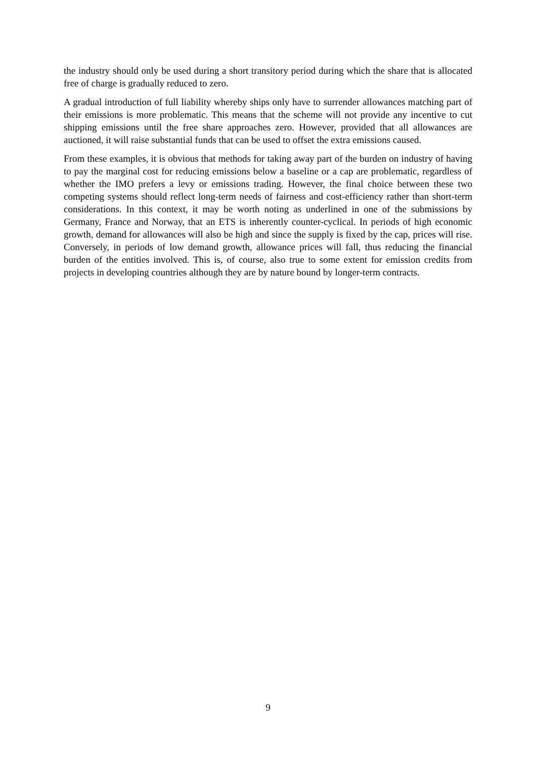the industry should only be used during a short transitory period during which the share that is allocated free of charge is gradually reduced to zero.
A gradual introduction of full liability whereby ships only have to surrender allowances matching part of their emissions is more problematic. This means that the scheme will not provide any incentive to cut shipping emissions until the free share approaches zero. However, provided that all allowances are auctioned, it will raise substantial funds that can be used to offset the extra emissions caused.
From these examples, it is obvious that methods for taking away part of the burden on industry of having to pay the marginal cost for reducing emissions below a baseline or a cap are problematic, regardless of whether the IMO prefers a levy or emissions trading. However, the final choice between these two competing systems should reflect long-term needs of fairness and cost-efficiency rather than short-term considerations. In this context, it may be worth noting as underlined in one of the submissions by Germany, France and Norway, that an ETS is inherently counter-cyclical. In periods of high economic growth, demand for allowances will also be high and since the supply is fixed by the cap, prices will rise. Conversely, in periods of low demand growth, allowance prices will fall, thus reducing the financial burden of the entities involved. This is, of course, also true to some extent for emission credits from projects in developing countries although they are by nature bound by longer-term contracts.
9